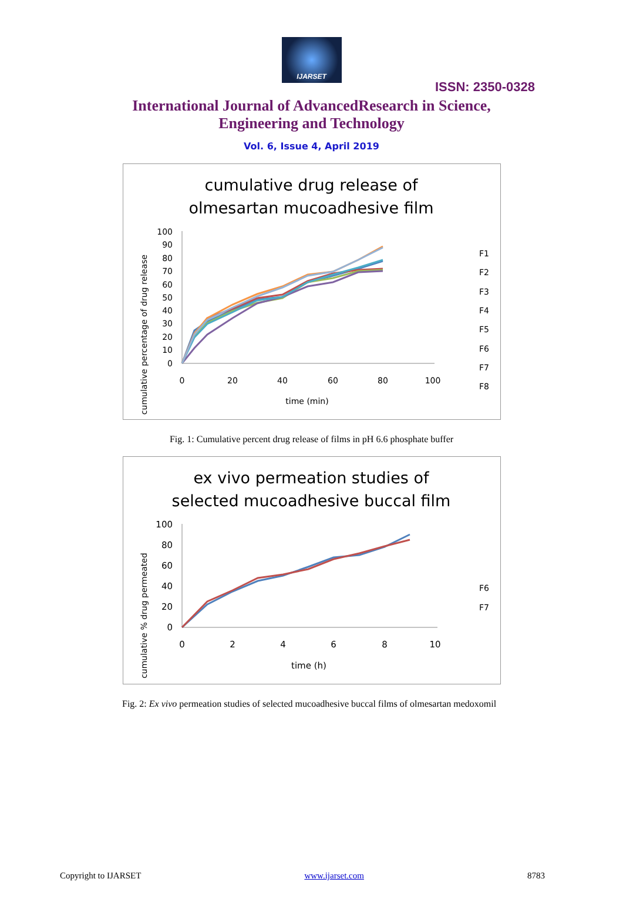IJARSET
ISSN: 2350-0328
International Journal of AdvancedResearch in Science,
Engineering and Technology
Vol. 6, Issue 4, April 2019
cumulative drug release of
olmesartan mucoadhesive film
cumulative percentage of drug release
100
90
80
70
60
50
40
30
20
10
0
0
20
40
60
80
100
time (min)
F1
F2
F3
F4
F5
F6
F7
F8
Fig. 1: Cumulative percent drug release of films in pH 6.6 phosphate buffer
ex vivo permeation studies of
selected mucoadhesive buccal film
cumulative % drug permeated
100
80
60
40
20
0
0
2
4
6
8
10
time (h)
F6
F7
Fig. 2: Ex vivo permeation studies of selected mucoadhesive buccal films of olmesartan medoxomil
Copyright to IJARSET www.ijarset.com 8783